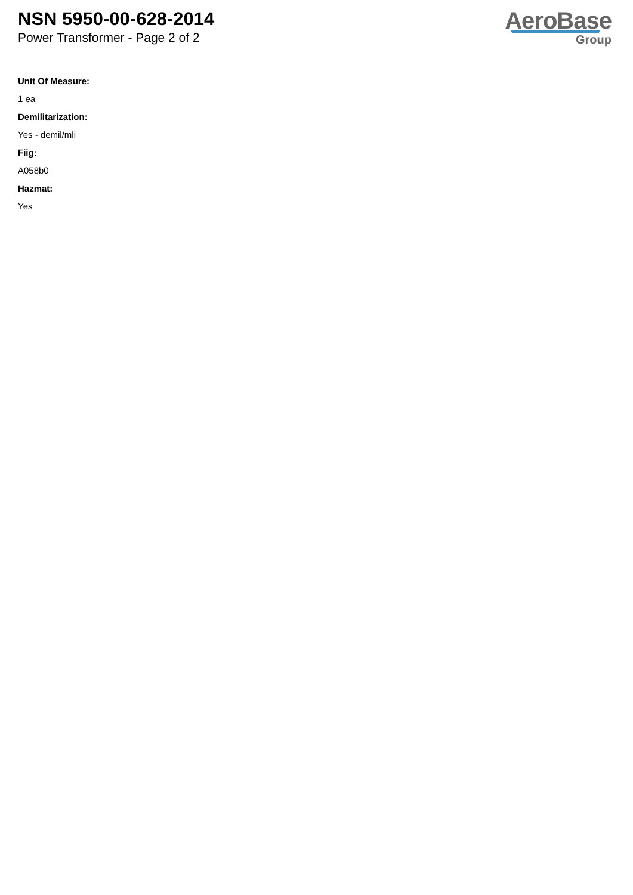NSN 5950-00-628-2014
Power Transformer - Page 2 of 2
AeroBase
Group
Unit Of Measure:
1 ea
Demilitarization:
Yes - demil/mli
Fiig:
A058b0
Hazmat:
Yes